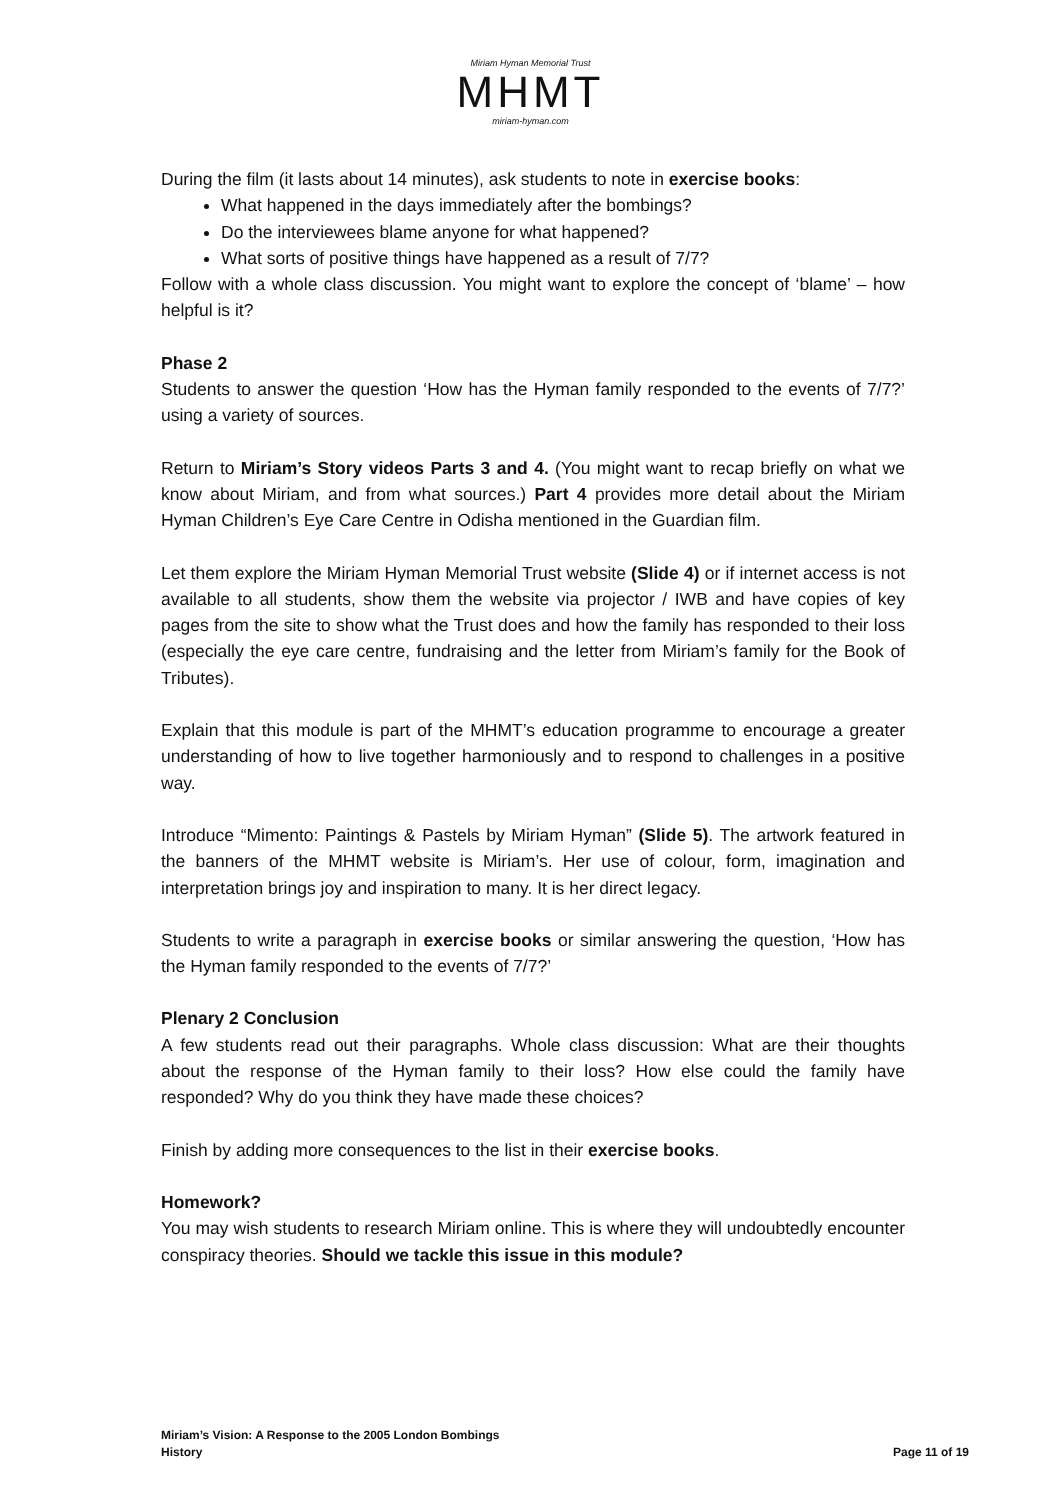Miriam Hyman Memorial Trust
MHMT
miriam-hyman.com
During the film (it lasts about 14 minutes), ask students to note in exercise books:
What happened in the days immediately after the bombings?
Do the interviewees blame anyone for what happened?
What sorts of positive things have happened as a result of 7/7?
Follow with a whole class discussion. You might want to explore the concept of ‘blame’ – how helpful is it?
Phase 2
Students to answer the question ‘How has the Hyman family responded to the events of 7/7?’ using a variety of sources.
Return to Miriam’s Story videos Parts 3 and 4. (You might want to recap briefly on what we know about Miriam, and from what sources.) Part 4 provides more detail about the Miriam Hyman Children’s Eye Care Centre in Odisha mentioned in the Guardian film.
Let them explore the Miriam Hyman Memorial Trust website (Slide 4) or if internet access is not available to all students, show them the website via projector / IWB and have copies of key pages from the site to show what the Trust does and how the family has responded to their loss (especially the eye care centre, fundraising and the letter from Miriam’s family for the Book of Tributes).
Explain that this module is part of the MHMT’s education programme to encourage a greater understanding of how to live together harmoniously and to respond to challenges in a positive way.
Introduce “Mimento: Paintings & Pastels by Miriam Hyman” (Slide 5). The artwork featured in the banners of the MHMT website is Miriam’s. Her use of colour, form, imagination and interpretation brings joy and inspiration to many. It is her direct legacy.
Students to write a paragraph in exercise books or similar answering the question, ‘How has the Hyman family responded to the events of 7/7?’
Plenary 2 Conclusion
A few students read out their paragraphs. Whole class discussion: What are their thoughts about the response of the Hyman family to their loss? How else could the family have responded? Why do you think they have made these choices?
Finish by adding more consequences to the list in their exercise books.
Homework?
You may wish students to research Miriam online. This is where they will undoubtedly encounter conspiracy theories. Should we tackle this issue in this module?
Miriam’s Vision: A Response to the 2005 London Bombings
Page 11 of 19 History